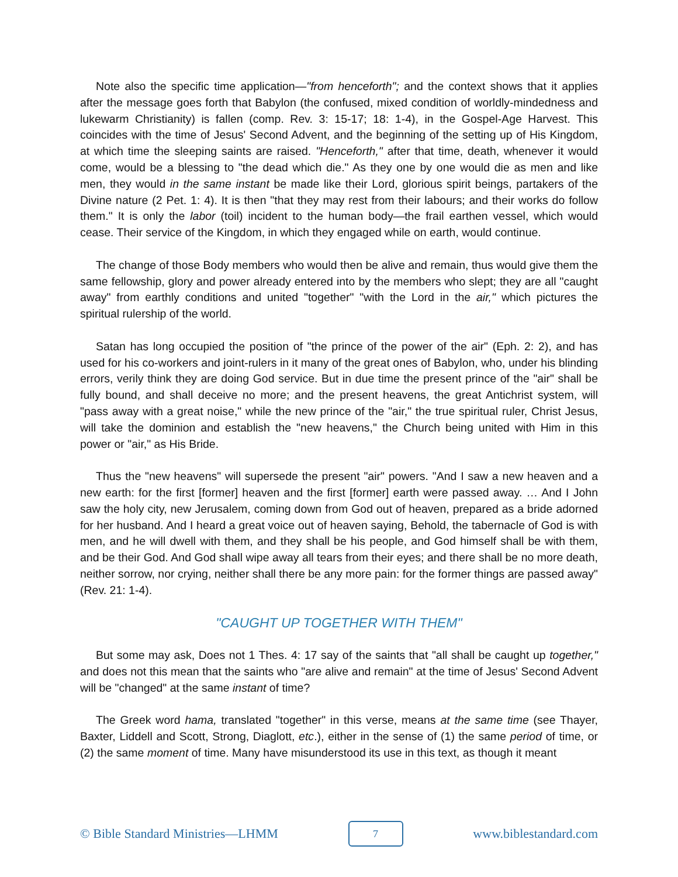Note also the specific time application—"from henceforth"; and the context shows that it applies after the message goes forth that Babylon (the confused, mixed condition of worldly-mindedness and lukewarm Christianity) is fallen (comp. Rev. 3: 15-17; 18: 1-4), in the Gospel-Age Harvest. This coincides with the time of Jesus' Second Advent, and the beginning of the setting up of His Kingdom, at which time the sleeping saints are raised. "Henceforth," after that time, death, whenever it would come, would be a blessing to "the dead which die." As they one by one would die as men and like men, they would in the same instant be made like their Lord, glorious spirit beings, partakers of the Divine nature (2 Pet. 1: 4). It is then "that they may rest from their labours; and their works do follow them." It is only the labor (toil) incident to the human body—the frail earthen vessel, which would cease. Their service of the Kingdom, in which they engaged while on earth, would continue.
The change of those Body members who would then be alive and remain, thus would give them the same fellowship, glory and power already entered into by the members who slept; they are all "caught away" from earthly conditions and united "together" "with the Lord in the air," which pictures the spiritual rulership of the world.
Satan has long occupied the position of "the prince of the power of the air" (Eph. 2: 2), and has used for his co-workers and joint-rulers in it many of the great ones of Babylon, who, under his blinding errors, verily think they are doing God service. But in due time the present prince of the "air" shall be fully bound, and shall deceive no more; and the present heavens, the great Antichrist system, will "pass away with a great noise," while the new prince of the "air," the true spiritual ruler, Christ Jesus, will take the dominion and establish the "new heavens," the Church being united with Him in this power or "air," as His Bride.
Thus the "new heavens" will supersede the present "air" powers. "And I saw a new heaven and a new earth: for the first [former] heaven and the first [former] earth were passed away. … And I John saw the holy city, new Jerusalem, coming down from God out of heaven, prepared as a bride adorned for her husband. And I heard a great voice out of heaven saying, Behold, the tabernacle of God is with men, and he will dwell with them, and they shall be his people, and God himself shall be with them, and be their God. And God shall wipe away all tears from their eyes; and there shall be no more death, neither sorrow, nor crying, neither shall there be any more pain: for the former things are passed away" (Rev. 21: 1-4).
"CAUGHT UP TOGETHER WITH THEM"
But some may ask, Does not 1 Thes. 4: 17 say of the saints that "all shall be caught up together," and does not this mean that the saints who "are alive and remain" at the time of Jesus' Second Advent will be "changed" at the same instant of time?
The Greek word hama, translated "together" in this verse, means at the same time (see Thayer, Baxter, Liddell and Scott, Strong, Diaglott, etc.), either in the sense of (1) the same period of time, or (2) the same moment of time. Many have misunderstood its use in this text, as though it meant
© Bible Standard Ministries—LHMM 7 www.biblestandard.com